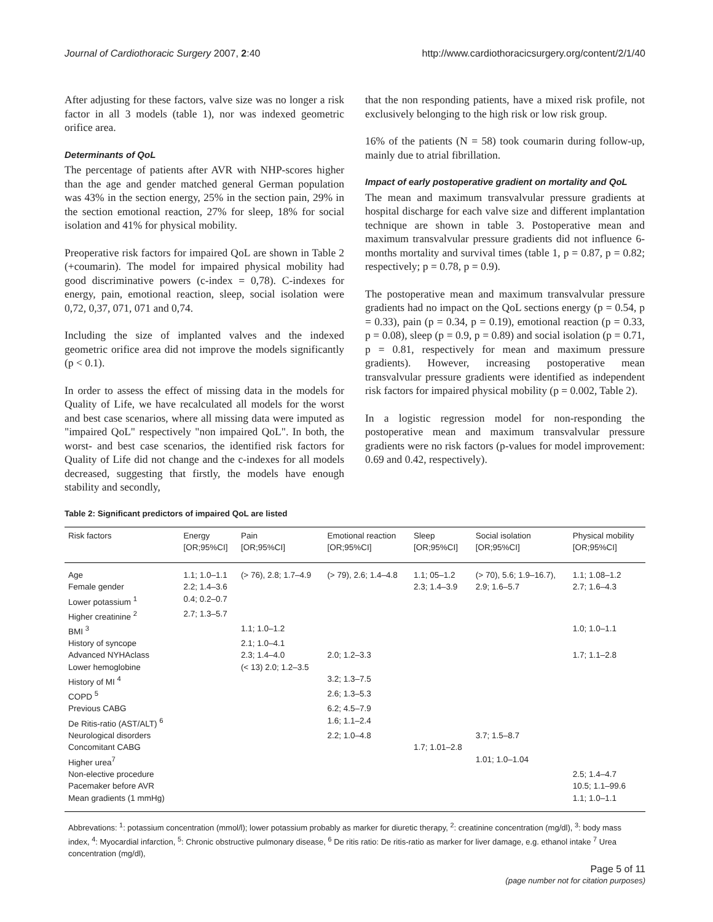Journal of Cardiothoracic Surgery 2007, 2:40 http://www.cardiothoracicsurgery.org/content/2/1/40
After adjusting for these factors, valve size was no longer a risk factor in all 3 models (table 1), nor was indexed geometric orifice area.
Determinants of QoL
The percentage of patients after AVR with NHP-scores higher than the age and gender matched general German population was 43% in the section energy, 25% in the section pain, 29% in the section emotional reaction, 27% for sleep, 18% for social isolation and 41% for physical mobility.
Preoperative risk factors for impaired QoL are shown in Table 2 (+coumarin). The model for impaired physical mobility had good discriminative powers (c-index = 0,78). C-indexes for energy, pain, emotional reaction, sleep, social isolation were 0,72, 0,37, 071, 071 and 0,74.
Including the size of implanted valves and the indexed geometric orifice area did not improve the models significantly (p < 0.1).
In order to assess the effect of missing data in the models for Quality of Life, we have recalculated all models for the worst and best case scenarios, where all missing data were imputed as "impaired QoL" respectively "non impaired QoL". In both, the worst- and best case scenarios, the identified risk factors for Quality of Life did not change and the c-indexes for all models decreased, suggesting that firstly, the models have enough stability and secondly,
that the non responding patients, have a mixed risk profile, not exclusively belonging to the high risk or low risk group.
16% of the patients (N = 58) took coumarin during follow-up, mainly due to atrial fibrillation.
Impact of early postoperative gradient on mortality and QoL
The mean and maximum transvalvular pressure gradients at hospital discharge for each valve size and different implantation technique are shown in table 3. Postoperative mean and maximum transvalvular pressure gradients did not influence 6-months mortality and survival times (table 1, p = 0.87, p = 0.82; respectively; p = 0.78, p = 0.9).
The postoperative mean and maximum transvalvular pressure gradients had no impact on the QoL sections energy (p = 0.54, p = 0.33), pain (p = 0.34, p = 0.19), emotional reaction (p = 0.33, p = 0.08), sleep (p = 0.9, p = 0.89) and social isolation (p = 0.71, p = 0.81, respectively for mean and maximum pressure gradients). However, increasing postoperative mean transvalvular pressure gradients were identified as independent risk factors for impaired physical mobility (p = 0.002, Table 2).
In a logistic regression model for non-responding the postoperative mean and maximum transvalvular pressure gradients were no risk factors (p-values for model improvement: 0.69 and 0.42, respectively).
Table 2: Significant predictors of impaired QoL are listed
| Risk factors | Energy [OR;95%CI] | Pain [OR;95%CI] | Emotional reaction [OR;95%CI] | Sleep [OR;95%CI] | Social isolation [OR;95%CI] | Physical mobility [OR;95%CI] |
| --- | --- | --- | --- | --- | --- | --- |
| Age | 1.1; 1.0–1.1 | (> 76), 2.8; 1.7–4.9 | (> 79), 2.6; 1.4–4.8 | 1.1; 05–1.2 | (> 70), 5.6; 1.9–16.7), | 1.1; 1.08–1.2 |
| Female gender | 2.2; 1.4–3.6 | | | 2.3; 1.4–3.9 | 2.9; 1.6–5.7 | 2.7; 1.6–4.3 |
| Lower potassium <sup>1</sup> | 0.4; 0.2–0.7 | | | | | |
| Higher creatinine <sup>2</sup> | 2.7; 1.3–5.7 | | | | | |
| BMI <sup>3</sup> | | 1.1; 1.0–1.2 | | | | 1.0; 1.0–1.1 |
| History of syncope | | 2.1; 1.0–4.1 | | | | |
| Advanced NYHAclass | | 2.3; 1.4–4.0 | 2.0; 1.2–3.3 | | | 1.7; 1.1–2.8 |
| Lower hemoglobine | | (< 13) 2.0; 1.2–3.5 | | | | |
| History of MI <sup>4</sup> | | | 3.2; 1.3–7.5 | | | |
| COPD <sup>5</sup> | | | 2.6; 1.3–5.3 | | | |
| Previous CABG | | | 6.2; 4.5–7.9 | | | |
| De Ritis-ratio (AST/ALT) <sup>6</sup> | | | 1.6; 1.1–2.4 | | | |
| Neurological disorders | | | 2.2; 1.0–4.8 | | 3.7; 1.5–8.7 | |
| Concomitant CABG | | | | 1.7; 1.01–2.8 | | |
| Higher urea<sup>7</sup> | | | | | 1.01; 1.0–1.04 | |
| Non-elective procedure | | | | | | 2.5; 1.4–4.7 |
| Pacemaker before AVR | | | | | | 10.5; 1.1–99.6 |
| Mean gradients (1 mmHg) | | | | | | 1.1; 1.0–1.1 |
Abbrevations: <sup>1</sup>: potassium concentration (mmol/l); lower potassium probably as marker for diuretic therapy, <sup>2</sup>: creatinine concentration (mg/dl), <sup>3</sup>: body mass index, <sup>4</sup>: Myocardial infarction, <sup>5</sup>: Chronic obstructive pulmonary disease, <sup>6</sup> De ritis ratio: De ritis-ratio as marker for liver damage, e.g. ethanol intake <sup>7</sup> Urea concentration (mg/dl),
Page 5 of 11
(page number not for citation purposes)